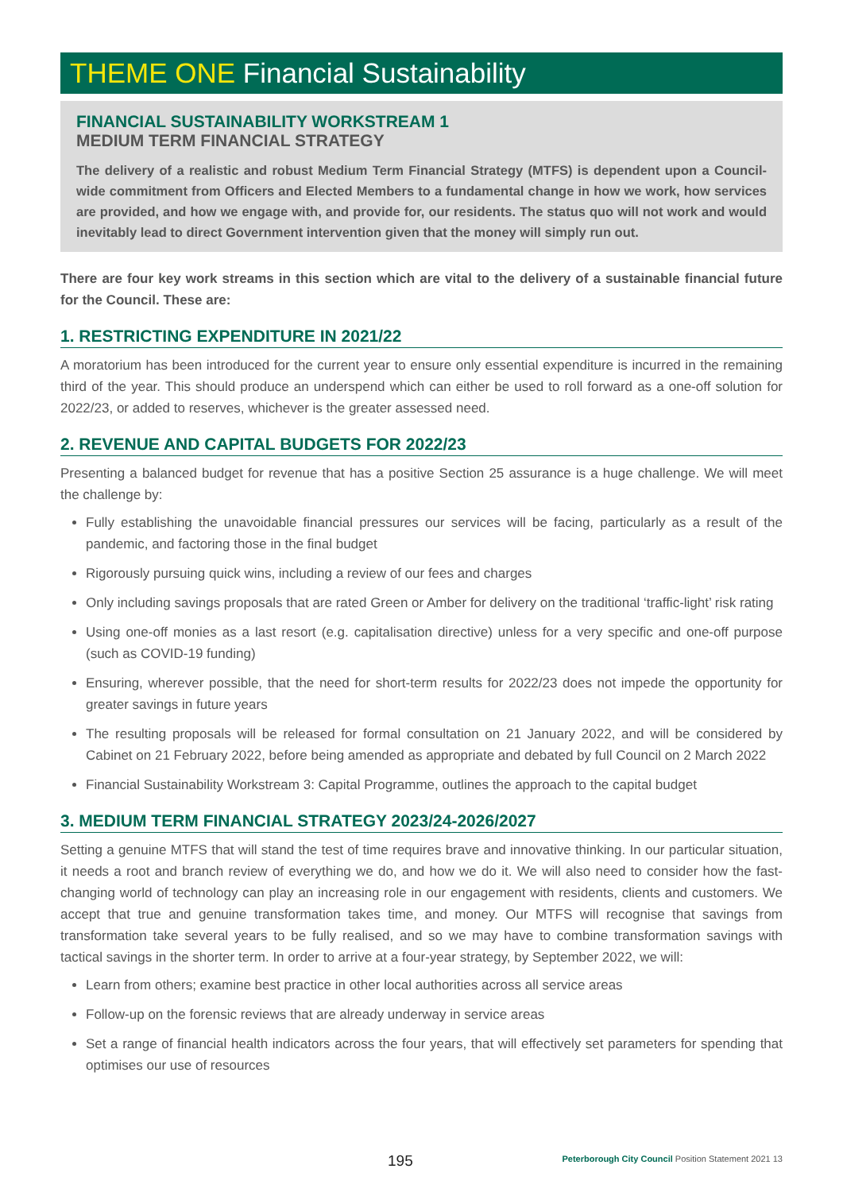THEME ONE Financial Sustainability
FINANCIAL SUSTAINABILITY WORKSTREAM 1
MEDIUM TERM FINANCIAL STRATEGY
The delivery of a realistic and robust Medium Term Financial Strategy (MTFS) is dependent upon a Council-wide commitment from Officers and Elected Members to a fundamental change in how we work, how services are provided, and how we engage with, and provide for, our residents. The status quo will not work and would inevitably lead to direct Government intervention given that the money will simply run out.
There are four key work streams in this section which are vital to the delivery of a sustainable financial future for the Council. These are:
1. RESTRICTING EXPENDITURE IN 2021/22
A moratorium has been introduced for the current year to ensure only essential expenditure is incurred in the remaining third of the year. This should produce an underspend which can either be used to roll forward as a one-off solution for 2022/23, or added to reserves, whichever is the greater assessed need.
2. REVENUE AND CAPITAL BUDGETS FOR 2022/23
Presenting a balanced budget for revenue that has a positive Section 25 assurance is a huge challenge. We will meet the challenge by:
Fully establishing the unavoidable financial pressures our services will be facing, particularly as a result of the pandemic, and factoring those in the final budget
Rigorously pursuing quick wins, including a review of our fees and charges
Only including savings proposals that are rated Green or Amber for delivery on the traditional ‘traffic-light’ risk rating
Using one-off monies as a last resort (e.g. capitalisation directive) unless for a very specific and one-off purpose (such as COVID-19 funding)
Ensuring, wherever possible, that the need for short-term results for 2022/23 does not impede the opportunity for greater savings in future years
The resulting proposals will be released for formal consultation on 21 January 2022, and will be considered by Cabinet on 21 February 2022, before being amended as appropriate and debated by full Council on 2 March 2022
Financial Sustainability Workstream 3: Capital Programme, outlines the approach to the capital budget
3. MEDIUM TERM FINANCIAL STRATEGY 2023/24-2026/2027
Setting a genuine MTFS that will stand the test of time requires brave and innovative thinking. In our particular situation, it needs a root and branch review of everything we do, and how we do it. We will also need to consider how the fast-changing world of technology can play an increasing role in our engagement with residents, clients and customers. We accept that true and genuine transformation takes time, and money. Our MTFS will recognise that savings from transformation take several years to be fully realised, and so we may have to combine transformation savings with tactical savings in the shorter term. In order to arrive at a four-year strategy, by September 2022, we will:
Learn from others; examine best practice in other local authorities across all service areas
Follow-up on the forensic reviews that are already underway in service areas
Set a range of financial health indicators across the four years, that will effectively set parameters for spending that optimises our use of resources
195 Peterborough City Council Position Statement 2021 13